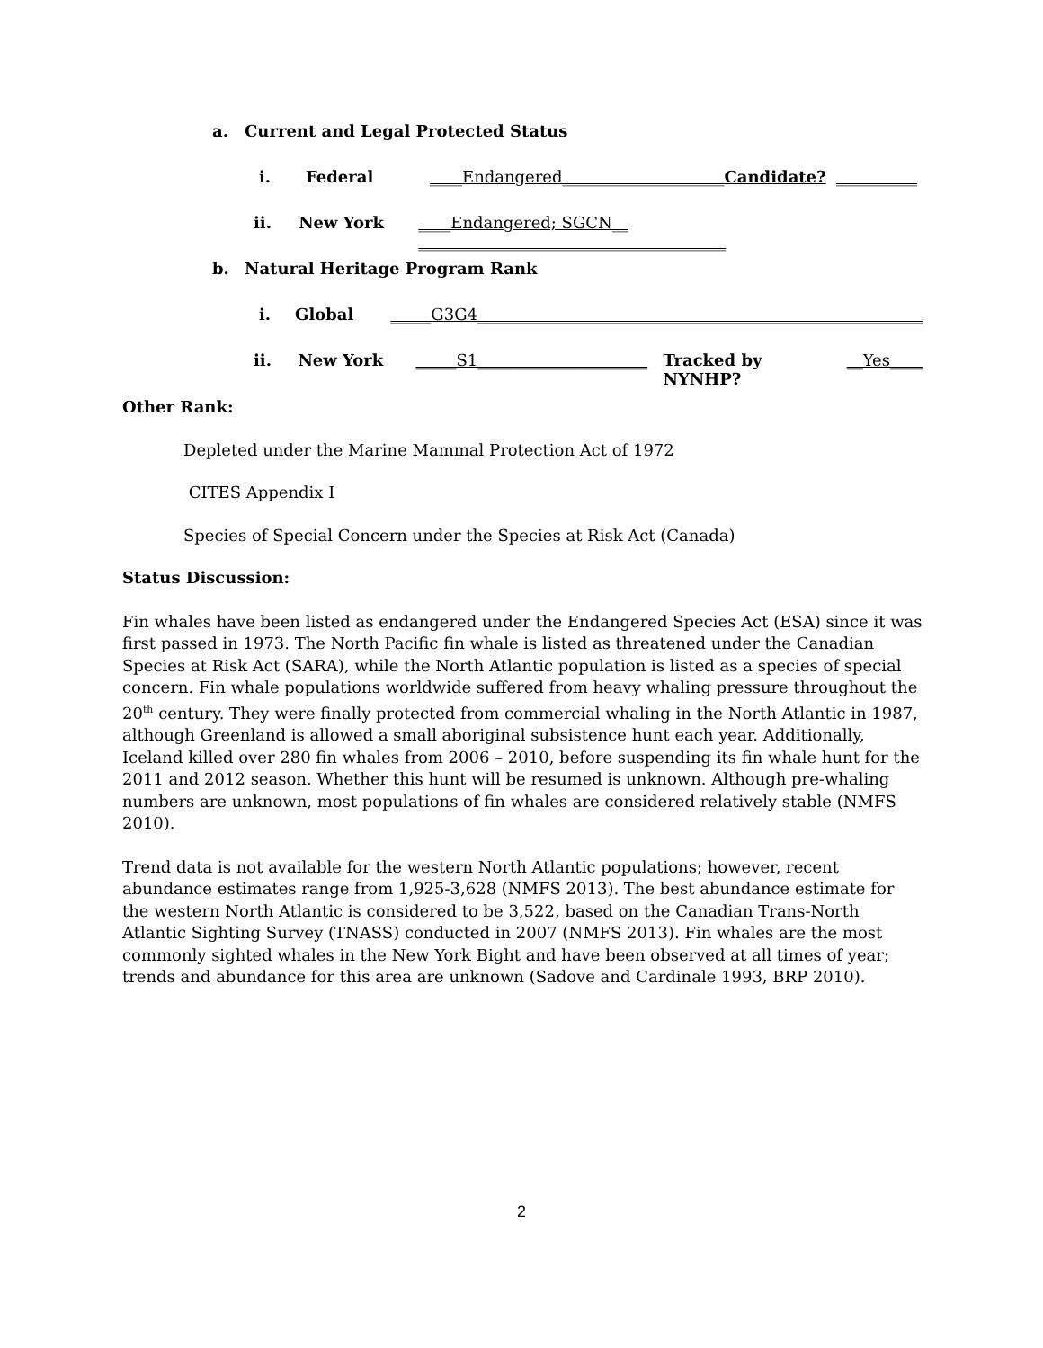a. Current and Legal Protected Status
i. Federal ____Endangered____________________ Candidate? __________
ii. New York ____Endangered; SGCN__ ______________________________________
b. Natural Heritage Program Rank
i. Global _____G3G4_______________________________________________________
ii. New York _____S1_____________________ Tracked by NYNHP? __Yes____
Other Rank:
Depleted under the Marine Mammal Protection Act of 1972
CITES Appendix I
Species of Special Concern under the Species at Risk Act (Canada)
Status Discussion:
Fin whales have been listed as endangered under the Endangered Species Act (ESA) since it was first passed in 1973. The North Pacific fin whale is listed as threatened under the Canadian Species at Risk Act (SARA), while the North Atlantic population is listed as a species of special concern. Fin whale populations worldwide suffered from heavy whaling pressure throughout the 20<sup>th</sup> century. They were finally protected from commercial whaling in the North Atlantic in 1987, although Greenland is allowed a small aboriginal subsistence hunt each year. Additionally, Iceland killed over 280 fin whales from 2006 – 2010, before suspending its fin whale hunt for the 2011 and 2012 season. Whether this hunt will be resumed is unknown. Although pre-whaling numbers are unknown, most populations of fin whales are considered relatively stable (NMFS 2010).
Trend data is not available for the western North Atlantic populations; however, recent abundance estimates range from 1,925-3,628 (NMFS 2013). The best abundance estimate for the western North Atlantic is considered to be 3,522, based on the Canadian Trans-North Atlantic Sighting Survey (TNASS) conducted in 2007 (NMFS 2013). Fin whales are the most commonly sighted whales in the New York Bight and have been observed at all times of year; trends and abundance for this area are unknown (Sadove and Cardinale 1993, BRP 2010).
2